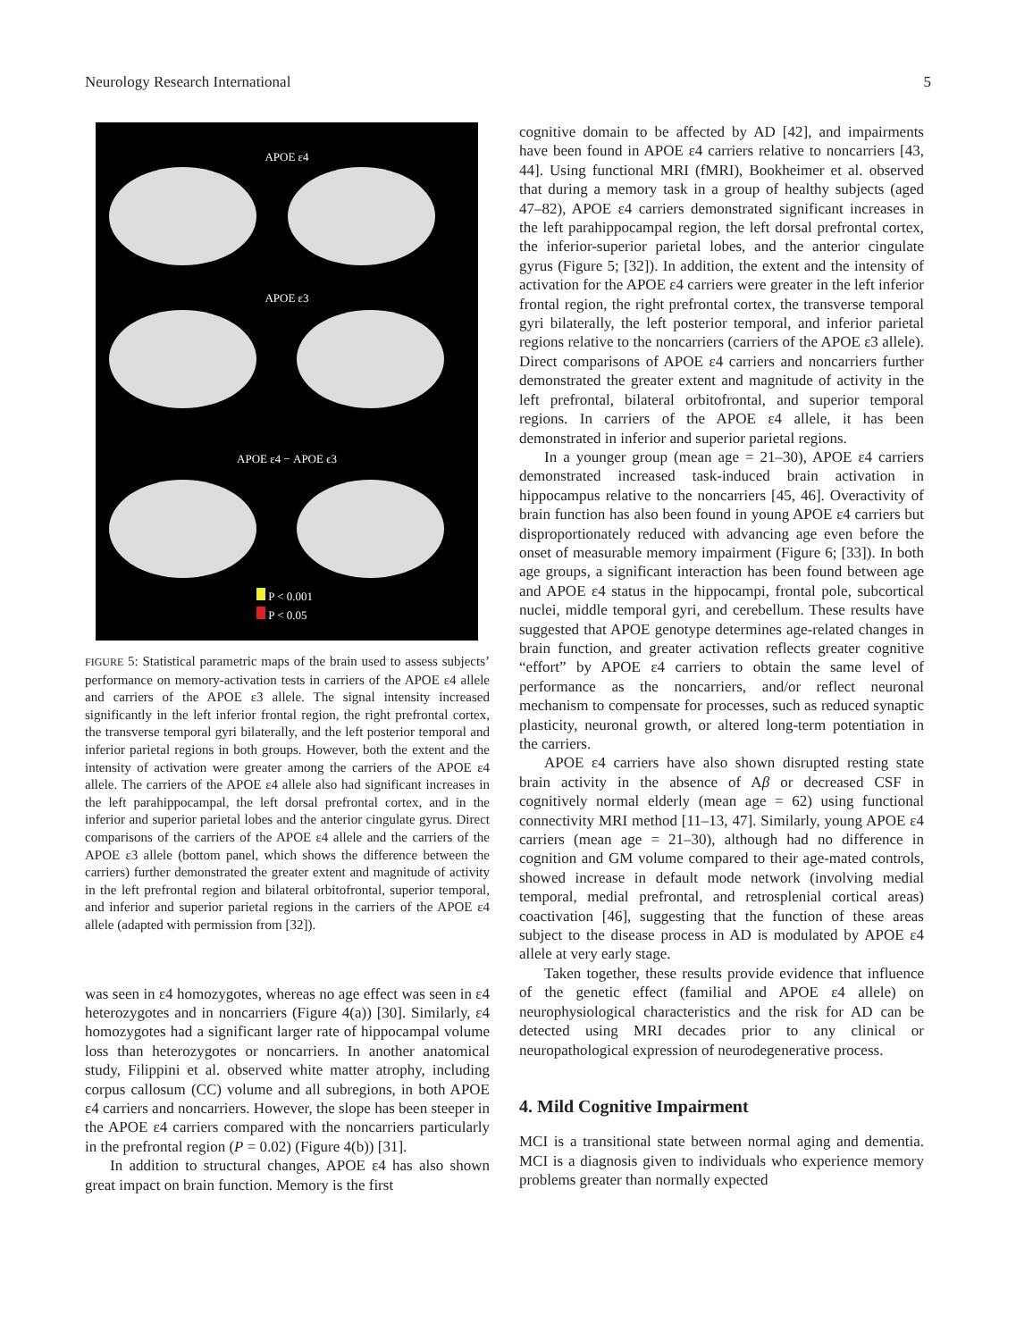Neurology Research International 5
APOE ε4
APOE ε3
APOE ε4 − APOE ϵ3
P < 0.001
P < 0.05
FIGURE 5: Statistical parametric maps of the brain used to assess subjects’ performance on memory-activation tests in carriers of the APOE ε4 allele and carriers of the APOE ε3 allele. The signal intensity increased significantly in the left inferior frontal region, the right prefrontal cortex, the transverse temporal gyri bilaterally, and the left posterior temporal and inferior parietal regions in both groups. However, both the extent and the intensity of activation were greater among the carriers of the APOE ε4 allele. The carriers of the APOE ε4 allele also had significant increases in the left parahippocampal, the left dorsal prefrontal cortex, and in the inferior and superior parietal lobes and the anterior cingulate gyrus. Direct comparisons of the carriers of the APOE ε4 allele and the carriers of the APOE ε3 allele (bottom panel, which shows the difference between the carriers) further demonstrated the greater extent and magnitude of activity in the left prefrontal region and bilateral orbitofrontal, superior temporal, and inferior and superior parietal regions in the carriers of the APOE ε4 allele (adapted with permission from [32]).
was seen in ε4 homozygotes, whereas no age effect was seen in ε4 heterozygotes and in noncarriers (Figure 4(a)) [30]. Similarly, ε4 homozygotes had a significant larger rate of hippocampal volume loss than heterozygotes or noncarriers. In another anatomical study, Filippini et al. observed white matter atrophy, including corpus callosum (CC) volume and all subregions, in both APOE ε4 carriers and noncarriers. However, the slope has been steeper in the APOE ε4 carriers compared with the noncarriers particularly in the prefrontal region (P = 0.02) (Figure 4(b)) [31].
In addition to structural changes, APOE ε4 has also shown great impact on brain function. Memory is the first
cognitive domain to be affected by AD [42], and impairments have been found in APOE ε4 carriers relative to noncarriers [43, 44]. Using functional MRI (fMRI), Bookheimer et al. observed that during a memory task in a group of healthy subjects (aged 47–82), APOE ε4 carriers demonstrated significant increases in the left parahippocampal region, the left dorsal prefrontal cortex, the inferior-superior parietal lobes, and the anterior cingulate gyrus (Figure 5; [32]). In addition, the extent and the intensity of activation for the APOE ε4 carriers were greater in the left inferior frontal region, the right prefrontal cortex, the transverse temporal gyri bilaterally, the left posterior temporal, and inferior parietal regions relative to the noncarriers (carriers of the APOE ε3 allele). Direct comparisons of APOE ε4 carriers and noncarriers further demonstrated the greater extent and magnitude of activity in the left prefrontal, bilateral orbitofrontal, and superior temporal regions. In carriers of the APOE ε4 allele, it has been demonstrated in inferior and superior parietal regions.
In a younger group (mean age = 21–30), APOE ε4 carriers demonstrated increased task-induced brain activation in hippocampus relative to the noncarriers [45, 46]. Overactivity of brain function has also been found in young APOE ε4 carriers but disproportionately reduced with advancing age even before the onset of measurable memory impairment (Figure 6; [33]). In both age groups, a significant interaction has been found between age and APOE ε4 status in the hippocampi, frontal pole, subcortical nuclei, middle temporal gyri, and cerebellum. These results have suggested that APOE genotype determines age-related changes in brain function, and greater activation reflects greater cognitive “effort” by APOE ε4 carriers to obtain the same level of performance as the noncarriers, and/or reflect neuronal mechanism to compensate for processes, such as reduced synaptic plasticity, neuronal growth, or altered long-term potentiation in the carriers.
APOE ε4 carriers have also shown disrupted resting state brain activity in the absence of Aβ or decreased CSF in cognitively normal elderly (mean age = 62) using functional connectivity MRI method [11–13, 47]. Similarly, young APOE ε4 carriers (mean age = 21–30), although had no difference in cognition and GM volume compared to their age-mated controls, showed increase in default mode network (involving medial temporal, medial prefrontal, and retrosplenial cortical areas) coactivation [46], suggesting that the function of these areas subject to the disease process in AD is modulated by APOE ε4 allele at very early stage.
Taken together, these results provide evidence that influence of the genetic effect (familial and APOE ε4 allele) on neurophysiological characteristics and the risk for AD can be detected using MRI decades prior to any clinical or neuropathological expression of neurodegenerative process.
4. Mild Cognitive Impairment
MCI is a transitional state between normal aging and dementia. MCI is a diagnosis given to individuals who experience memory problems greater than normally expected